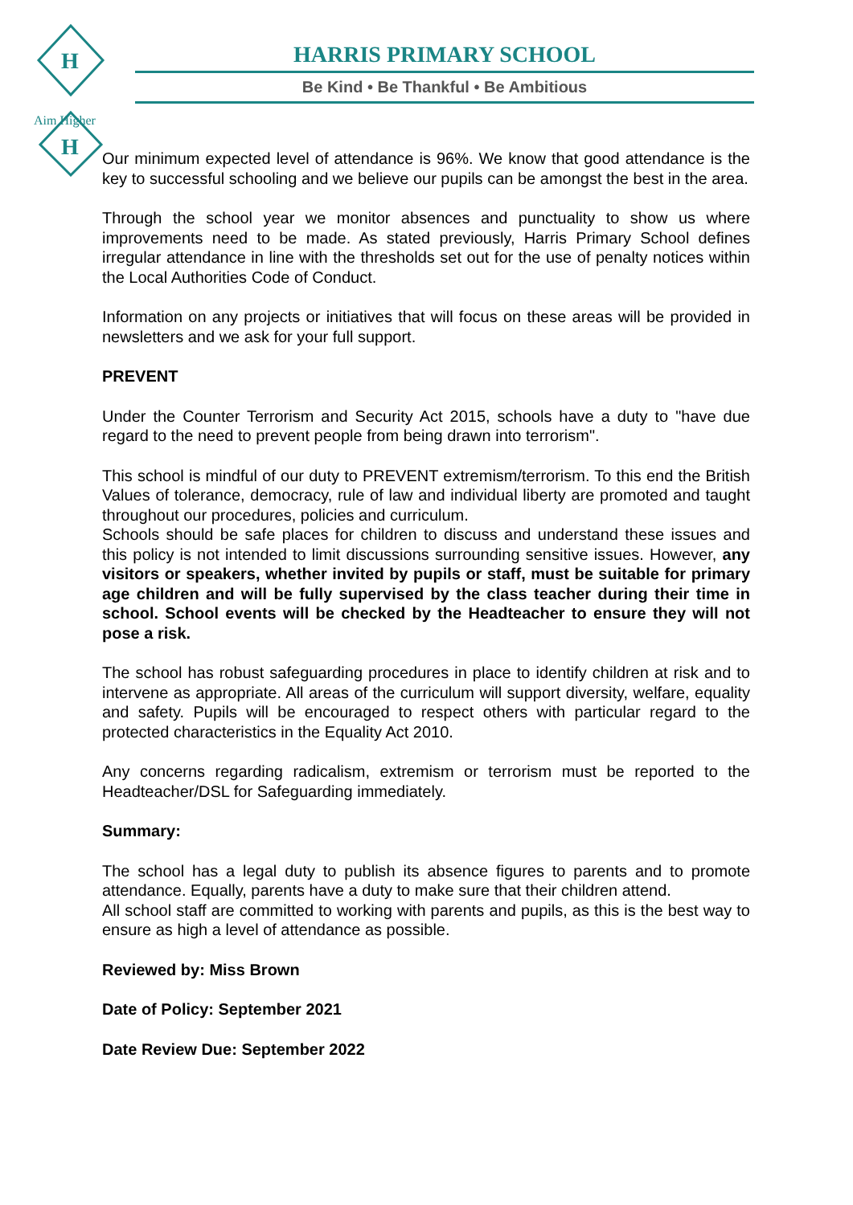H
H
Aim Higher
HARRIS PRIMARY SCHOOL
Be Kind • Be Thankful • Be Ambitious
Our minimum expected level of attendance is 96%. We know that good attendance is the key to successful schooling and we believe our pupils can be amongst the best in the area.
Through the school year we monitor absences and punctuality to show us where improvements need to be made. As stated previously, Harris Primary School defines irregular attendance in line with the thresholds set out for the use of penalty notices within the Local Authorities Code of Conduct.
Information on any projects or initiatives that will focus on these areas will be provided in newsletters and we ask for your full support.
PREVENT
Under the Counter Terrorism and Security Act 2015, schools have a duty to "have due regard to the need to prevent people from being drawn into terrorism".
This school is mindful of our duty to PREVENT extremism/terrorism. To this end the British Values of tolerance, democracy, rule of law and individual liberty are promoted and taught throughout our procedures, policies and curriculum.
Schools should be safe places for children to discuss and understand these issues and this policy is not intended to limit discussions surrounding sensitive issues. However, any visitors or speakers, whether invited by pupils or staff, must be suitable for primary age children and will be fully supervised by the class teacher during their time in school. School events will be checked by the Headteacher to ensure they will not pose a risk.
The school has robust safeguarding procedures in place to identify children at risk and to intervene as appropriate. All areas of the curriculum will support diversity, welfare, equality and safety. Pupils will be encouraged to respect others with particular regard to the protected characteristics in the Equality Act 2010.
Any concerns regarding radicalism, extremism or terrorism must be reported to the Headteacher/DSL for Safeguarding immediately.
Summary:
The school has a legal duty to publish its absence figures to parents and to promote attendance. Equally, parents have a duty to make sure that their children attend.
All school staff are committed to working with parents and pupils, as this is the best way to ensure as high a level of attendance as possible.
Reviewed by: Miss Brown
Date of Policy: September 2021
Date Review Due: September 2022